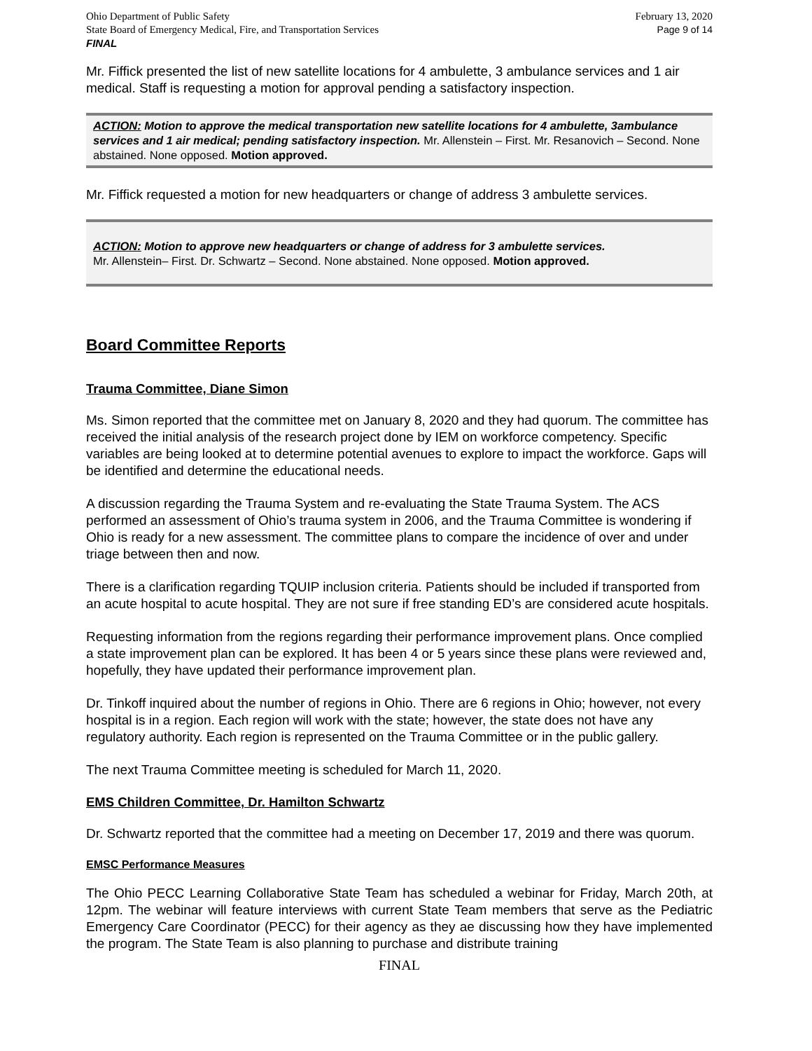Ohio Department of Public Safety
State Board of Emergency Medical, Fire, and Transportation Services
FINAL
February 13, 2020
Page 9 of 14
Mr. Fiffick presented the list of new satellite locations for 4 ambulette, 3 ambulance services and 1 air medical. Staff is requesting a motion for approval pending a satisfactory inspection.
ACTION: Motion to approve the medical transportation new satellite locations for 4 ambulette, 3ambulance services and 1 air medical; pending satisfactory inspection. Mr. Allenstein – First. Mr. Resanovich – Second. None abstained. None opposed. Motion approved.
Mr. Fiffick requested a motion for new headquarters or change of address 3 ambulette services.
ACTION: Motion to approve new headquarters or change of address for 3 ambulette services.
Mr. Allenstein– First. Dr. Schwartz – Second. None abstained. None opposed. Motion approved.
Board Committee Reports
Trauma Committee, Diane Simon
Ms. Simon reported that the committee met on January 8, 2020 and they had quorum. The committee has received the initial analysis of the research project done by IEM on workforce competency. Specific variables are being looked at to determine potential avenues to explore to impact the workforce. Gaps will be identified and determine the educational needs.
A discussion regarding the Trauma System and re-evaluating the State Trauma System. The ACS performed an assessment of Ohio’s trauma system in 2006, and the Trauma Committee is wondering if Ohio is ready for a new assessment. The committee plans to compare the incidence of over and under triage between then and now.
There is a clarification regarding TQUIP inclusion criteria. Patients should be included if transported from an acute hospital to acute hospital. They are not sure if free standing ED’s are considered acute hospitals.
Requesting information from the regions regarding their performance improvement plans. Once complied a state improvement plan can be explored. It has been 4 or 5 years since these plans were reviewed and, hopefully, they have updated their performance improvement plan.
Dr. Tinkoff inquired about the number of regions in Ohio. There are 6 regions in Ohio; however, not every hospital is in a region. Each region will work with the state; however, the state does not have any regulatory authority. Each region is represented on the Trauma Committee or in the public gallery.
The next Trauma Committee meeting is scheduled for March 11, 2020.
EMS Children Committee, Dr. Hamilton Schwartz
Dr. Schwartz reported that the committee had a meeting on December 17, 2019 and there was quorum.
EMSC Performance Measures
The Ohio PECC Learning Collaborative State Team has scheduled a webinar for Friday, March 20th, at 12pm. The webinar will feature interviews with current State Team members that serve as the Pediatric Emergency Care Coordinator (PECC) for their agency as they ae discussing how they have implemented the program. The State Team is also planning to purchase and distribute training
FINAL